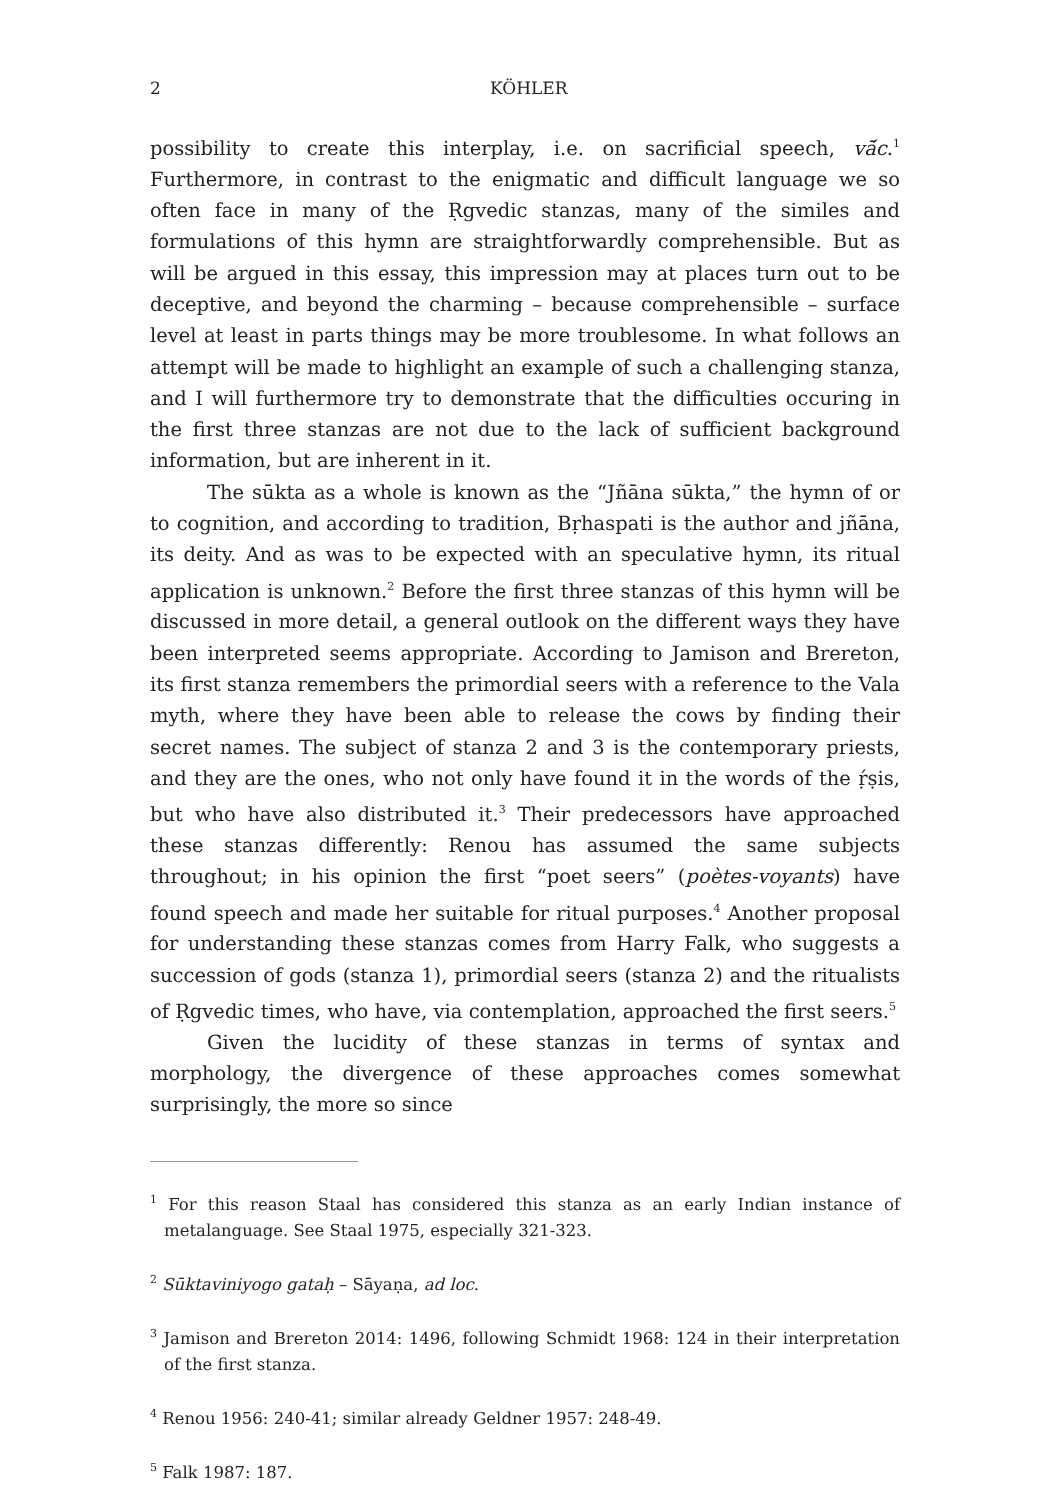2 KÖHLER
possibility to create this interplay, i.e. on sacrificial speech, vā́c.<sup>1</sup> Furthermore, in contrast to the enigmatic and difficult language we so often face in many of the Ṛgvedic stanzas, many of the similes and formulations of this hymn are straightforwardly comprehensible. But as will be argued in this essay, this impression may at places turn out to be deceptive, and beyond the charming – because comprehensible – surface level at least in parts things may be more troublesome. In what follows an attempt will be made to highlight an example of such a challenging stanza, and I will furthermore try to demonstrate that the difficulties occuring in the first three stanzas are not due to the lack of sufficient background information, but are inherent in it.
The sūkta as a whole is known as the “Jñāna sūkta,” the hymn of or to cognition, and according to tradition, Bṛhaspati is the author and jñāna, its deity. And as was to be expected with an speculative hymn, its ritual application is unknown.<sup>2</sup> Before the first three stanzas of this hymn will be discussed in more detail, a general outlook on the different ways they have been interpreted seems appropriate. According to Jamison and Brereton, its first stanza remembers the primordial seers with a reference to the Vala myth, where they have been able to release the cows by finding their secret names. The subject of stanza 2 and 3 is the contemporary priests, and they are the ones, who not only have found it in the words of the ṛ́ṣis, but who have also distributed it.<sup>3</sup> Their predecessors have approached these stanzas differently: Renou has assumed the same subjects throughout; in his opinion the first “poet seers” (poètes-voyants) have found speech and made her suitable for ritual purposes.<sup>4</sup> Another proposal for understanding these stanzas comes from Harry Falk, who suggests a succession of gods (stanza 1), primordial seers (stanza 2) and the ritualists of Ṛgvedic times, who have, via contemplation, approached the first seers.<sup>5</sup>
Given the lucidity of these stanzas in terms of syntax and morphology, the divergence of these approaches comes somewhat surprisingly, the more so since
<sup>1</sup> For this reason Staal has considered this stanza as an early Indian instance of metalanguage. See Staal 1975, especially 321-323.
<sup>2</sup> Sūktaviniyogo gataḥ – Sāyaṇa, ad loc.
<sup>3</sup> Jamison and Brereton 2014: 1496, following Schmidt 1968: 124 in their interpretation of the first stanza.
<sup>4</sup> Renou 1956: 240-41; similar already Geldner 1957: 248-49.
<sup>5</sup> Falk 1987: 187.